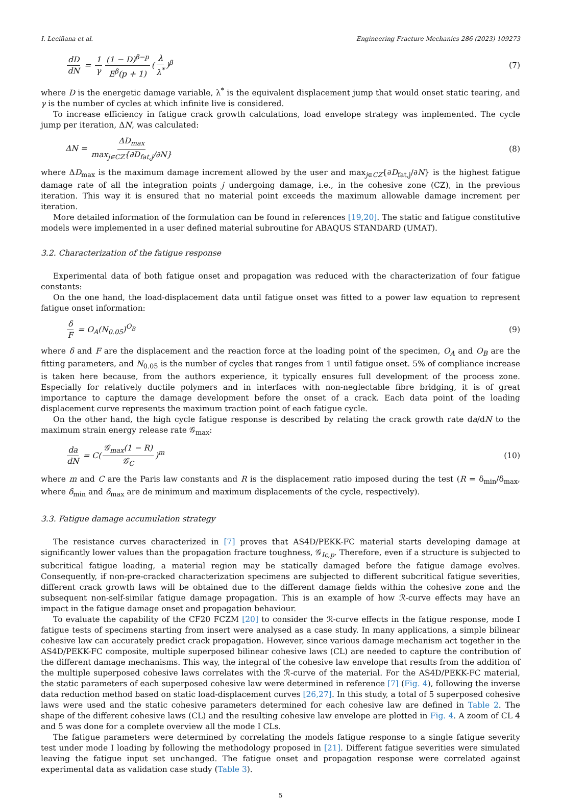I. Leciñana et al. Engineering Fracture Mechanics 286 (2023) 109273
dD dN = 1 γ (1 − D)<sup>β−p</sup> E<sup>β</sup>(p + 1) (λ λ<sup>*</sup>)<sup>β</sup> (7)
where D is the energetic damage variable, λ<sup>*</sup> is the equivalent displacement jump that would onset static tearing, and γ is the number of cycles at which infinite live is considered.
To increase efficiency in fatigue crack growth calculations, load envelope strategy was implemented. The cycle jump per iteration, ΔN, was calculated:
ΔN = ΔD<sub>max</sub> max<sub>j∈CZ</sub>{∂D<sub>fat,j</sub>/∂N} (8)
where ΔD<sub>max</sub> is the maximum damage increment allowed by the user and max<sub>j∈CZ</sub>{∂D<sub>fat,j</sub>/∂N} is the highest fatigue damage rate of all the integration points j undergoing damage, i.e., in the cohesive zone (CZ), in the previous iteration. This way it is ensured that no material point exceeds the maximum allowable damage increment per iteration.
More detailed information of the formulation can be found in references [19,20]. The static and fatigue constitutive models were implemented in a user defined material subroutine for ABAQUS STANDARD (UMAT).
3.2. Characterization of the fatigue response
Experimental data of both fatigue onset and propagation was reduced with the characterization of four fatigue constants:
On the one hand, the load-displacement data until fatigue onset was fitted to a power law equation to represent fatigue onset information:
δ F = O<sub>A</sub>(N<sub>0.05</sub>)<sup>O<sub>B</sub></sup> (9)
where δ and F are the displacement and the reaction force at the loading point of the specimen, O<sub>A</sub> and O<sub>B</sub> are the fitting parameters, and N<sub>0.05</sub> is the number of cycles that ranges from 1 until fatigue onset. 5% of compliance increase is taken here because, from the authors experience, it typically ensures full development of the process zone. Especially for relatively ductile polymers and in interfaces with non-neglectable fibre bridging, it is of great importance to capture the damage development before the onset of a crack. Each data point of the loading displacement curve represents the maximum traction point of each fatigue cycle.
On the other hand, the high cycle fatigue response is described by relating the crack growth rate da/dN to the maximum strain energy release rate 𝒢<sub>max</sub>:
da dN = C(𝒢<sub>max</sub>(1 − R) 𝒢<sub>C</sub>)<sup>m</sup> (10)
where m and C are the Paris law constants and R is the displacement ratio imposed during the test (R = δ<sub>min</sub>/δ<sub>max</sub>, where δ<sub>min</sub> and δ<sub>max</sub> are de minimum and maximum displacements of the cycle, respectively).
3.3. Fatigue damage accumulation strategy
The resistance curves characterized in [7] proves that AS4D/PEKK-FC material starts developing damage at significantly lower values than the propagation fracture toughness, 𝒢<sub>Ic,p</sub>. Therefore, even if a structure is subjected to subcritical fatigue loading, a material region may be statically damaged before the fatigue damage evolves. Consequently, if non-pre-cracked characterization specimens are subjected to different subcritical fatigue severities, different crack growth laws will be obtained due to the different damage fields within the cohesive zone and the subsequent non-self-similar fatigue damage propagation. This is an example of how ℛ-curve effects may have an impact in the fatigue damage onset and propagation behaviour.
To evaluate the capability of the CF20 FCZM [20] to consider the ℛ-curve effects in the fatigue response, mode I fatigue tests of specimens starting from insert were analysed as a case study. In many applications, a simple bilinear cohesive law can accurately predict crack propagation. However, since various damage mechanism act together in the AS4D/PEKK-FC composite, multiple superposed bilinear cohesive laws (CL) are needed to capture the contribution of the different damage mechanisms. This way, the integral of the cohesive law envelope that results from the addition of the multiple superposed cohesive laws correlates with the ℛ-curve of the material. For the AS4D/PEKK-FC material, the static parameters of each superposed cohesive law were determined in reference [7] (Fig. 4), following the inverse data reduction method based on static load-displacement curves [26,27]. In this study, a total of 5 superposed cohesive laws were used and the static cohesive parameters determined for each cohesive law are defined in Table 2. The shape of the different cohesive laws (CL) and the resulting cohesive law envelope are plotted in Fig. 4. A zoom of CL 4 and 5 was done for a complete overview all the mode I CLs.
The fatigue parameters were determined by correlating the modeĺs fatigue response to a single fatigue severity test under mode I loading by following the methodology proposed in [21]. Different fatigue severities were simulated leaving the fatigue input set unchanged. The fatigue onset and propagation response were correlated against experimental data as validation case study (Table 3).
5